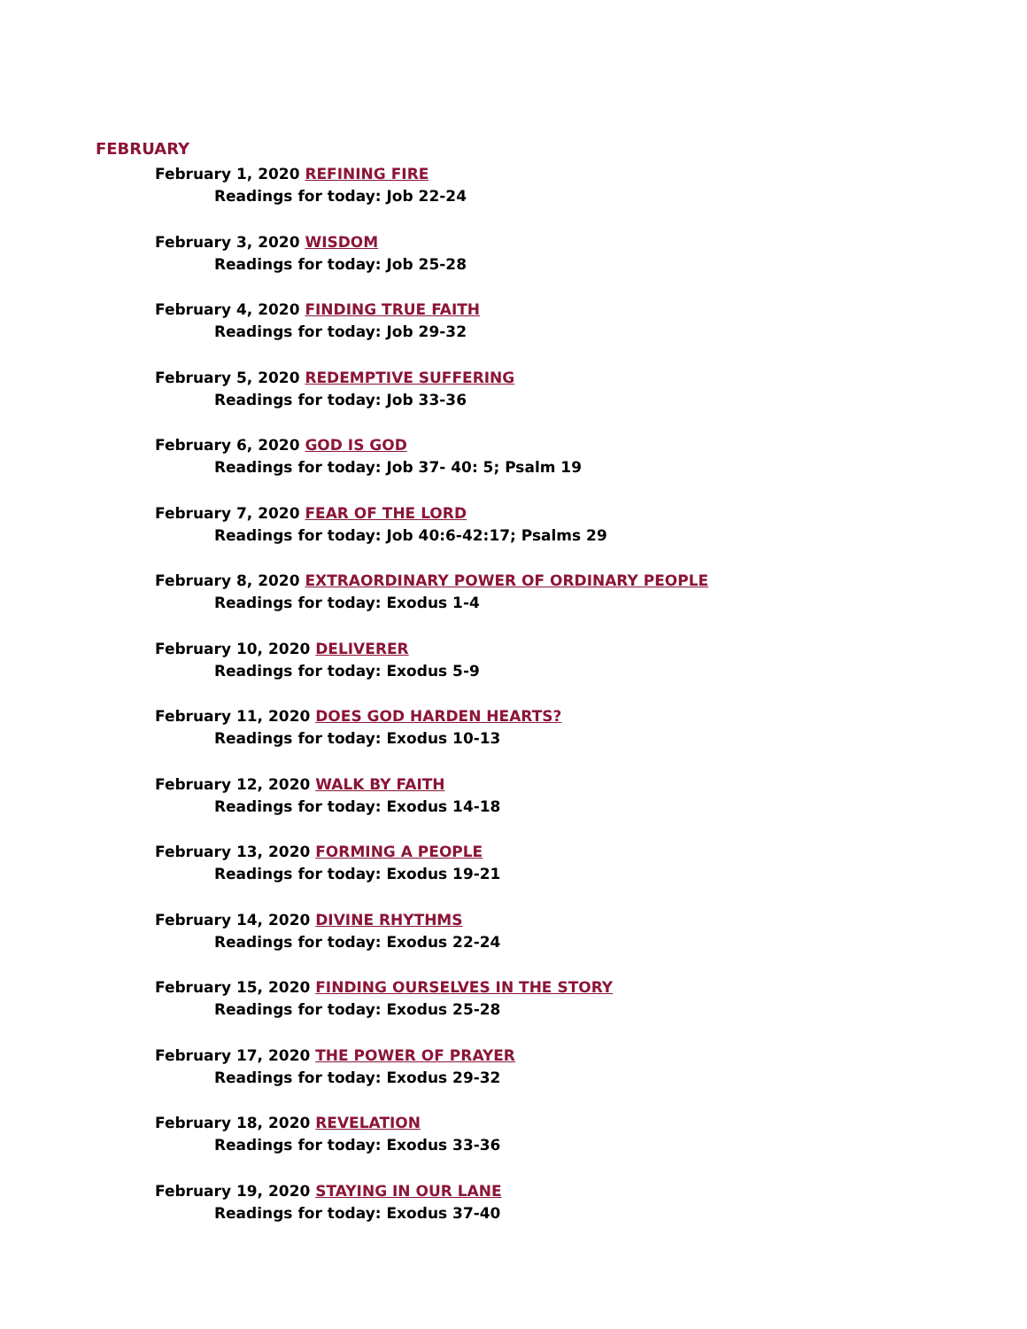FEBRUARY
February 1, 2020 REFINING FIRE
Readings for today: Job 22-24
February 3, 2020 WISDOM
Readings for today: Job 25-28
February 4, 2020 FINDING TRUE FAITH
Readings for today: Job 29-32
February 5, 2020 REDEMPTIVE SUFFERING
Readings for today: Job 33-36
February 6, 2020 GOD IS GOD
Readings for today: Job 37- 40: 5; Psalm 19
February 7, 2020 FEAR OF THE LORD
Readings for today: Job 40:6-42:17; Psalms 29
February 8, 2020 EXTRAORDINARY POWER OF ORDINARY PEOPLE
Readings for today: Exodus 1-4
February 10, 2020 DELIVERER
Readings for today: Exodus 5-9
February 11, 2020 DOES GOD HARDEN HEARTS?
Readings for today: Exodus 10-13
February 12, 2020 WALK BY FAITH
Readings for today: Exodus 14-18
February 13, 2020 FORMING A PEOPLE
Readings for today: Exodus 19-21
February 14, 2020 DIVINE RHYTHMS
Readings for today: Exodus 22-24
February 15, 2020 FINDING OURSELVES IN THE STORY
Readings for today: Exodus 25-28
February 17, 2020 THE POWER OF PRAYER
Readings for today: Exodus 29-32
February 18, 2020 REVELATION
Readings for today: Exodus 33-36
February 19, 2020 STAYING IN OUR LANE
Readings for today: Exodus 37-40